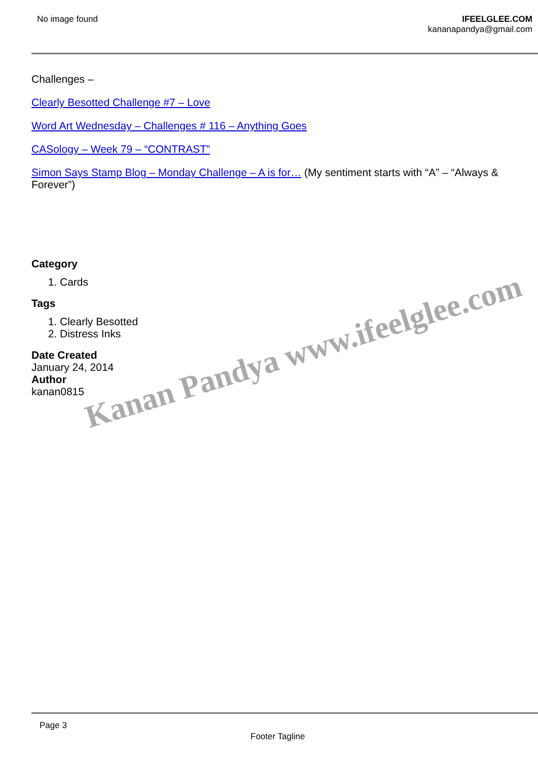No image found IFEELGLEE.COM
kananapandya@gmail.com
Challenges –
Clearly Besotted Challenge #7 – Love
Word Art Wednesday – Challenges # 116 – Anything Goes
CASology – Week 79 – “CONTRAST”
Simon Says Stamp Blog – Monday Challenge – A is for… (My sentiment starts with “A” – “Always & Forever”)
Category
1. Cards
Tags
1. Clearly Besotted
2. Distress Inks
Date Created
January 24, 2014
Author
kanan0815
Kanan Pandya www.ifeelglee.com
Page 3
Footer Tagline